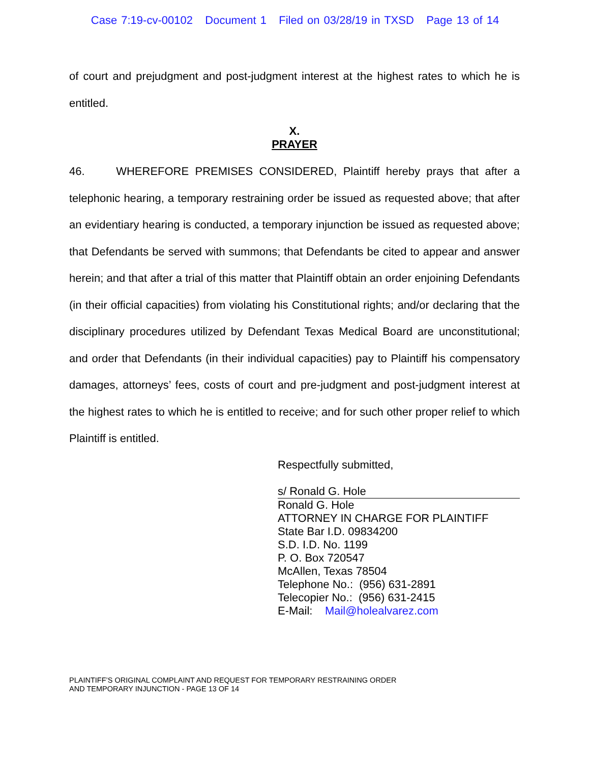Case 7:19-cv-00102 Document 1 Filed on 03/28/19 in TXSD Page 13 of 14
of court and prejudgment and post-judgment interest at the highest rates to which he is entitled.
X.
PRAYER
46. WHEREFORE PREMISES CONSIDERED, Plaintiff hereby prays that after a telephonic hearing, a temporary restraining order be issued as requested above; that after an evidentiary hearing is conducted, a temporary injunction be issued as requested above; that Defendants be served with summons; that Defendants be cited to appear and answer herein; and that after a trial of this matter that Plaintiff obtain an order enjoining Defendants (in their official capacities) from violating his Constitutional rights; and/or declaring that the disciplinary procedures utilized by Defendant Texas Medical Board are unconstitutional; and order that Defendants (in their individual capacities) pay to Plaintiff his compensatory damages, attorneys’ fees, costs of court and pre-judgment and post-judgment interest at the highest rates to which he is entitled to receive; and for such other proper relief to which Plaintiff is entitled.
Respectfully submitted,
s/ Ronald G. Hole
Ronald G. Hole
ATTORNEY IN CHARGE FOR PLAINTIFF
State Bar I.D. 09834200
S.D. I.D. No. 1199
P. O. Box 720547
McAllen, Texas 78504
Telephone No.: (956) 631-2891
Telecopier No.: (956) 631-2415
E-Mail: Mail@holealvarez.com
PLAINTIFF’S ORIGINAL COMPLAINT AND REQUEST FOR TEMPORARY RESTRAINING ORDER
AND TEMPORARY INJUNCTION - PAGE 13 OF 14